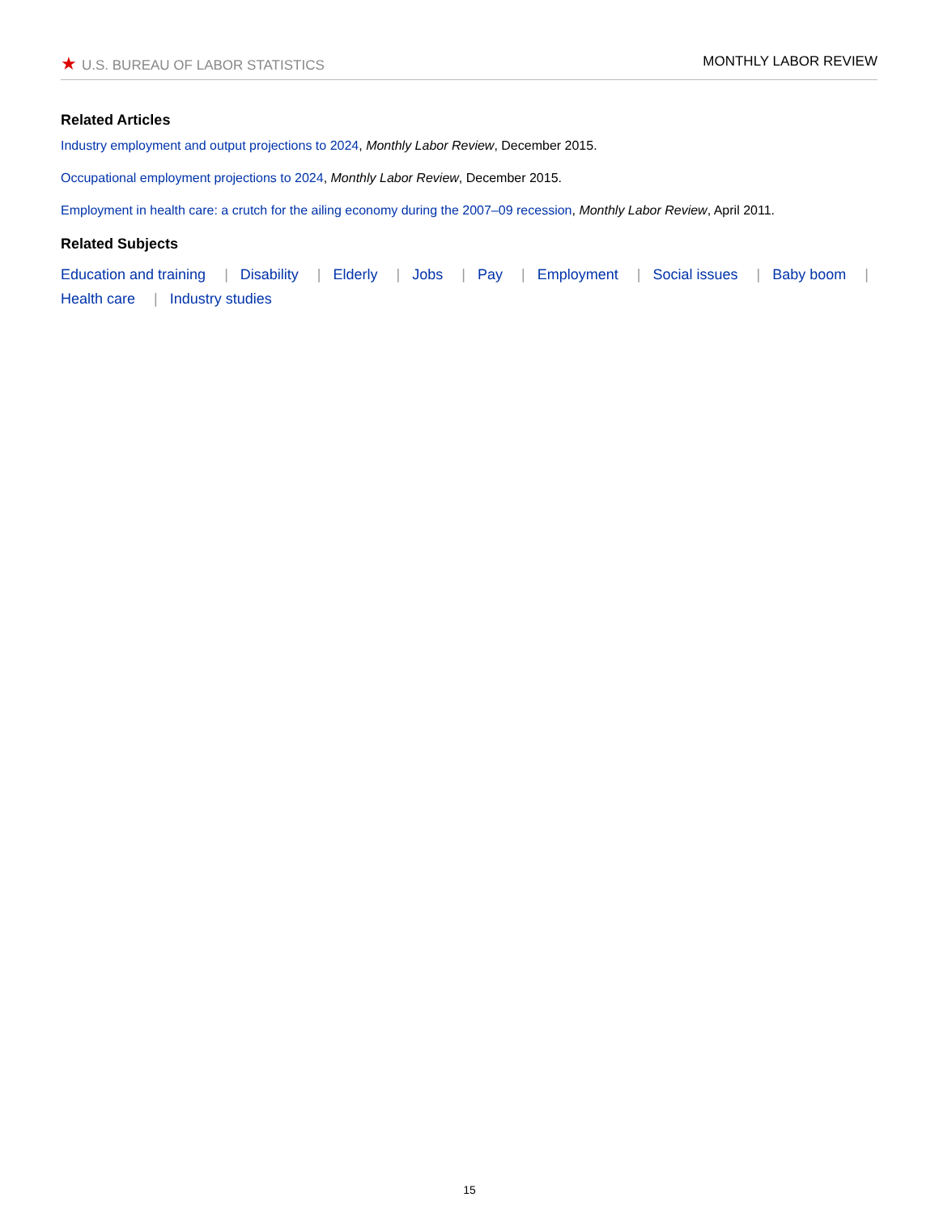★ U.S. BUREAU OF LABOR STATISTICS
MONTHLY LABOR REVIEW
Related Articles
Industry employment and output projections to 2024, Monthly Labor Review, December 2015.
Occupational employment projections to 2024, Monthly Labor Review, December 2015.
Employment in health care: a crutch for the ailing economy during the 2007–09 recession, Monthly Labor Review, April 2011.
Related Subjects
Education and training | Disability | Elderly | Jobs | Pay | Employment | Social issues | Baby boom |
Health care | Industry studies
15